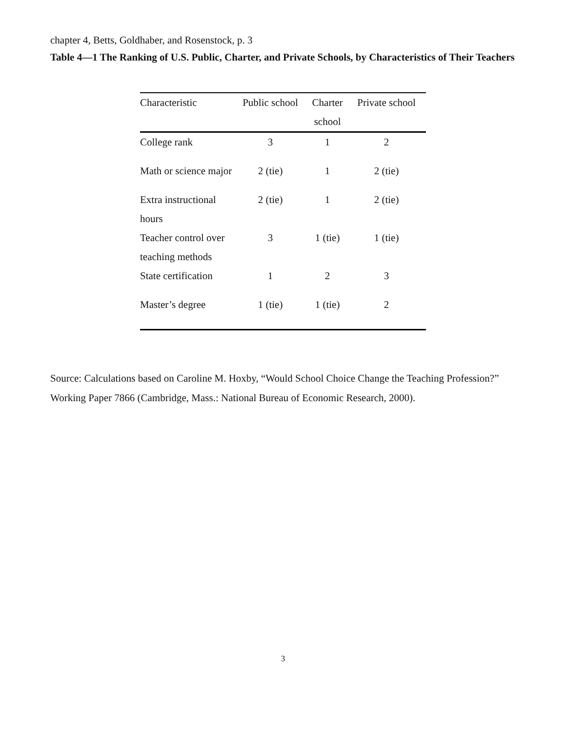chapter 4, Betts, Goldhaber, and Rosenstock, p. 3
Table 4—1 The Ranking of U.S. Public, Charter, and Private Schools, by Characteristics of Their Teachers
| Characteristic | Public school | Charter school | Private school |
| --- | --- | --- | --- |
| College rank | 3 | 1 | 2 |
| Math or science major | 2 (tie) | 1 | 2 (tie) |
| Extra instructional hours | 2 (tie) | 1 | 2 (tie) |
| Teacher control over teaching methods | 3 | 1 (tie) | 1 (tie) |
| State certification | 1 | 2 | 3 |
| Master’s degree | 1 (tie) | 1 (tie) | 2 |
Source: Calculations based on Caroline M. Hoxby, “Would School Choice Change the Teaching Profession?” Working Paper 7866 (Cambridge, Mass.: National Bureau of Economic Research, 2000).
3